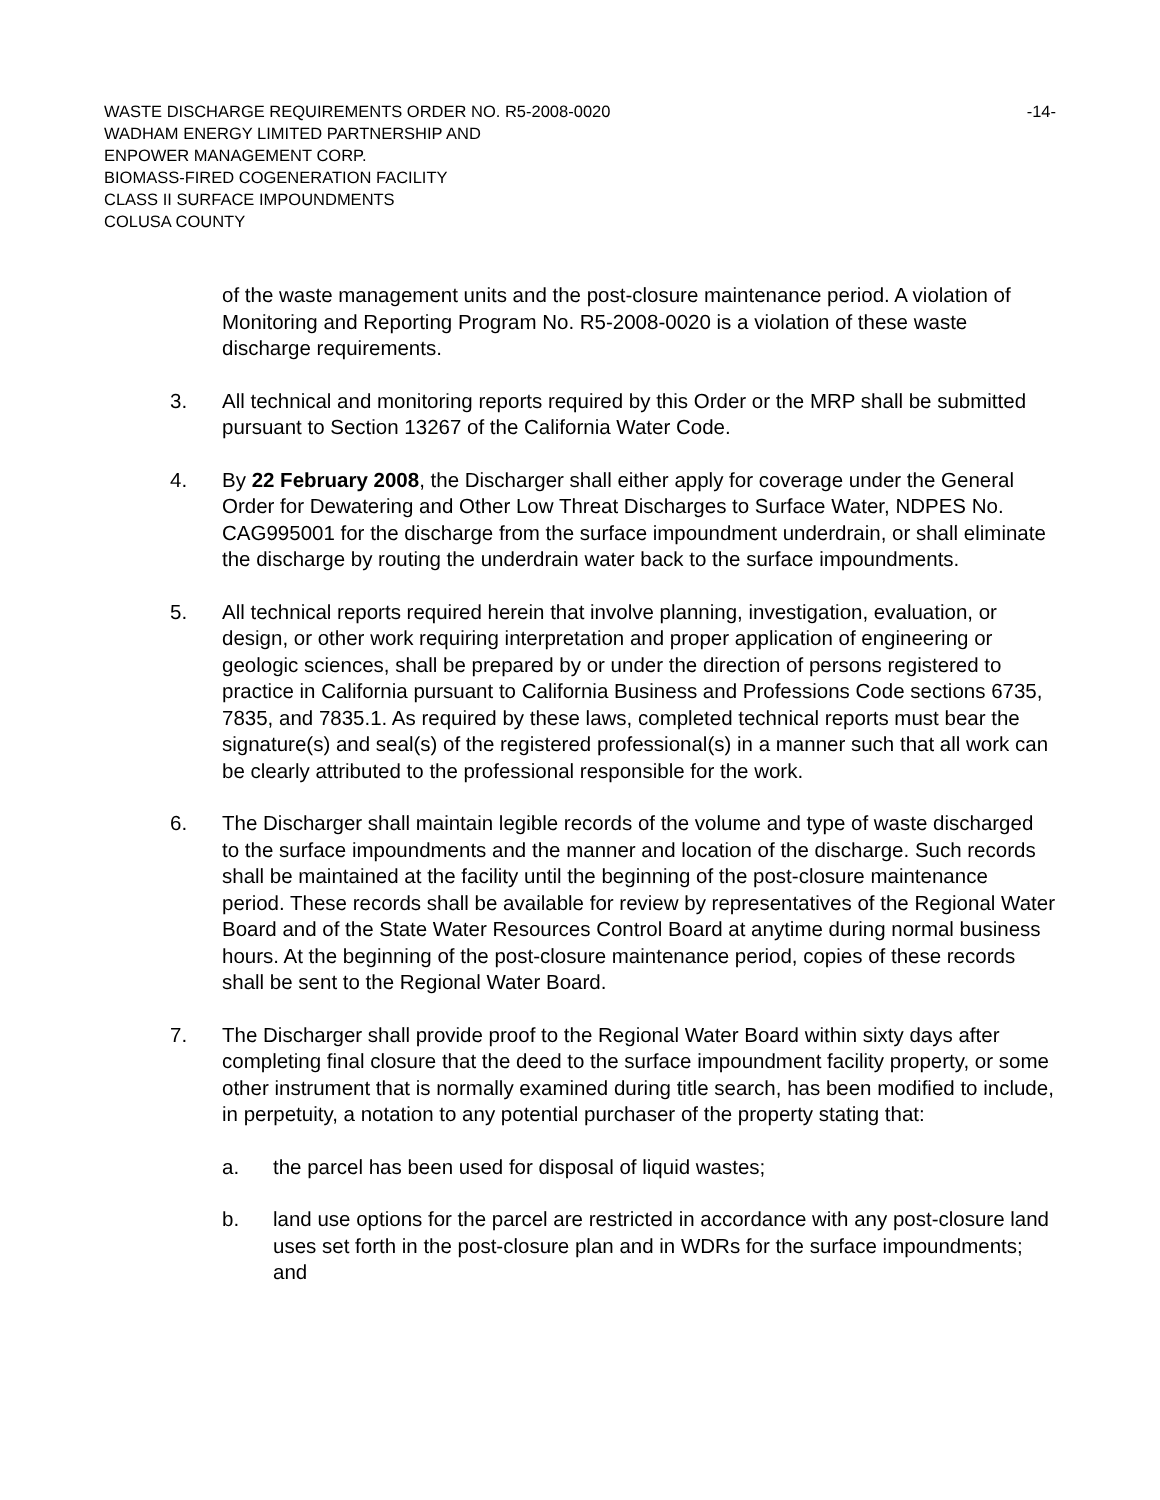WASTE DISCHARGE REQUIREMENTS ORDER NO. R5-2008-0020 -14-
WADHAM ENERGY LIMITED PARTNERSHIP AND
ENPOWER MANAGEMENT CORP.
BIOMASS-FIRED COGENERATION FACILITY
CLASS II SURFACE IMPOUNDMENTS
COLUSA COUNTY
of the waste management units and the post-closure maintenance period. A violation of Monitoring and Reporting Program No. R5-2008-0020 is a violation of these waste discharge requirements.
3. All technical and monitoring reports required by this Order or the MRP shall be submitted pursuant to Section 13267 of the California Water Code.
4. By 22 February 2008, the Discharger shall either apply for coverage under the General Order for Dewatering and Other Low Threat Discharges to Surface Water, NDPES No. CAG995001 for the discharge from the surface impoundment underdrain, or shall eliminate the discharge by routing the underdrain water back to the surface impoundments.
5. All technical reports required herein that involve planning, investigation, evaluation, or design, or other work requiring interpretation and proper application of engineering or geologic sciences, shall be prepared by or under the direction of persons registered to practice in California pursuant to California Business and Professions Code sections 6735, 7835, and 7835.1. As required by these laws, completed technical reports must bear the signature(s) and seal(s) of the registered professional(s) in a manner such that all work can be clearly attributed to the professional responsible for the work.
6. The Discharger shall maintain legible records of the volume and type of waste discharged to the surface impoundments and the manner and location of the discharge. Such records shall be maintained at the facility until the beginning of the post-closure maintenance period. These records shall be available for review by representatives of the Regional Water Board and of the State Water Resources Control Board at anytime during normal business hours. At the beginning of the post-closure maintenance period, copies of these records shall be sent to the Regional Water Board.
7. The Discharger shall provide proof to the Regional Water Board within sixty days after completing final closure that the deed to the surface impoundment facility property, or some other instrument that is normally examined during title search, has been modified to include, in perpetuity, a notation to any potential purchaser of the property stating that:
a. the parcel has been used for disposal of liquid wastes;
b. land use options for the parcel are restricted in accordance with any post-closure land uses set forth in the post-closure plan and in WDRs for the surface impoundments; and